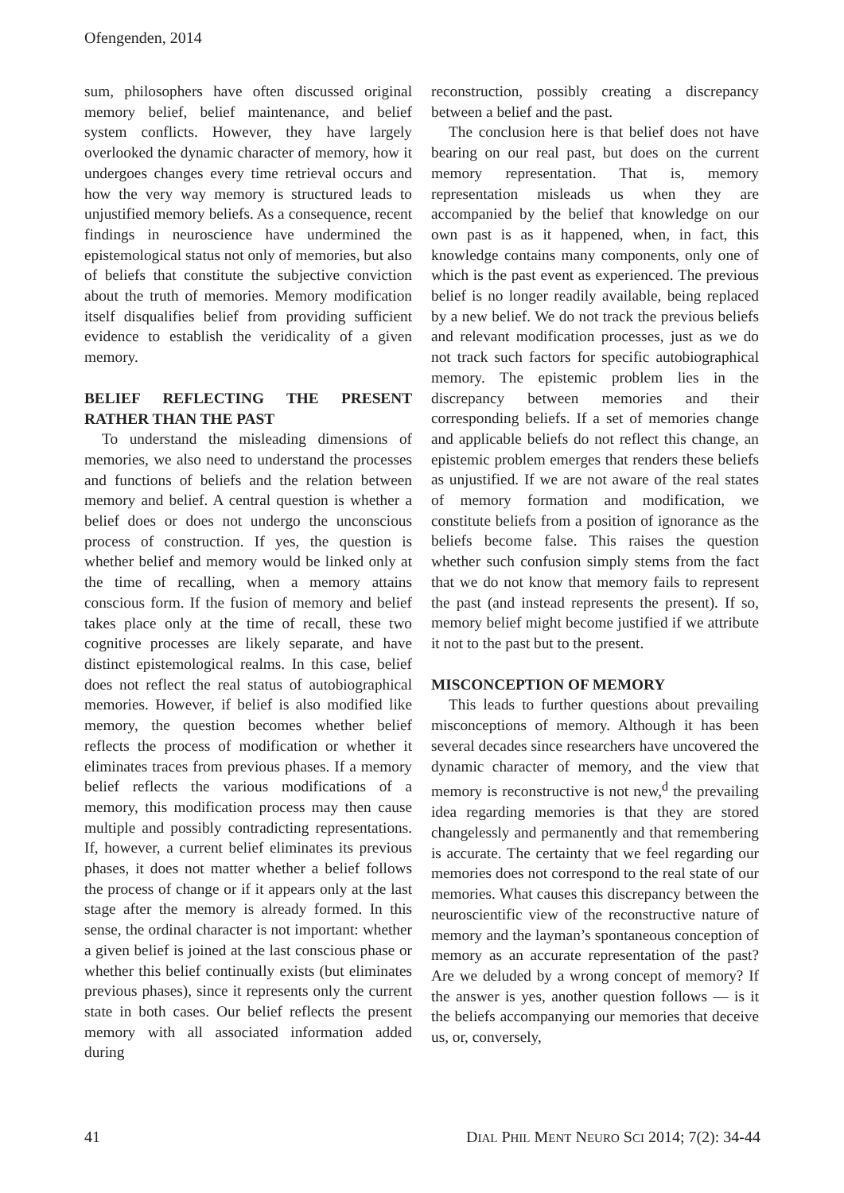Ofengenden, 2014
sum, philosophers have often discussed original memory belief, belief maintenance, and belief system conflicts. However, they have largely overlooked the dynamic character of memory, how it undergoes changes every time retrieval occurs and how the very way memory is structured leads to unjustified memory beliefs. As a consequence, recent findings in neuroscience have undermined the epistemological status not only of memories, but also of beliefs that constitute the subjective conviction about the truth of memories. Memory modification itself disqualifies belief from providing sufficient evidence to establish the veridicality of a given memory.
BELIEF REFLECTING THE PRESENT RATHER THAN THE PAST
To understand the misleading dimensions of memories, we also need to understand the processes and functions of beliefs and the relation between memory and belief. A central question is whether a belief does or does not undergo the unconscious process of construction. If yes, the question is whether belief and memory would be linked only at the time of recalling, when a memory attains conscious form. If the fusion of memory and belief takes place only at the time of recall, these two cognitive processes are likely separate, and have distinct epistemological realms. In this case, belief does not reflect the real status of autobiographical memories. However, if belief is also modified like memory, the question becomes whether belief reflects the process of modification or whether it eliminates traces from previous phases. If a memory belief reflects the various modifications of a memory, this modification process may then cause multiple and possibly contradicting representations. If, however, a current belief eliminates its previous phases, it does not matter whether a belief follows the process of change or if it appears only at the last stage after the memory is already formed. In this sense, the ordinal character is not important: whether a given belief is joined at the last conscious phase or whether this belief continually exists (but eliminates previous phases), since it represents only the current state in both cases. Our belief reflects the present memory with all associated information added during
reconstruction, possibly creating a discrepancy between a belief and the past.
The conclusion here is that belief does not have bearing on our real past, but does on the current memory representation. That is, memory representation misleads us when they are accompanied by the belief that knowledge on our own past is as it happened, when, in fact, this knowledge contains many components, only one of which is the past event as experienced. The previous belief is no longer readily available, being replaced by a new belief. We do not track the previous beliefs and relevant modification processes, just as we do not track such factors for specific autobiographical memory. The epistemic problem lies in the discrepancy between memories and their corresponding beliefs. If a set of memories change and applicable beliefs do not reflect this change, an epistemic problem emerges that renders these beliefs as unjustified. If we are not aware of the real states of memory formation and modification, we constitute beliefs from a position of ignorance as the beliefs become false. This raises the question whether such confusion simply stems from the fact that we do not know that memory fails to represent the past (and instead represents the present). If so, memory belief might become justified if we attribute it not to the past but to the present.
MISCONCEPTION OF MEMORY
This leads to further questions about prevailing misconceptions of memory. Although it has been several decades since researchers have uncovered the dynamic character of memory, and the view that memory is reconstructive is not new,<sup>d</sup> the prevailing idea regarding memories is that they are stored changelessly and permanently and that remembering is accurate. The certainty that we feel regarding our memories does not correspond to the real state of our memories. What causes this discrepancy between the neuroscientific view of the reconstructive nature of memory and the layman’s spontaneous conception of memory as an accurate representation of the past? Are we deluded by a wrong concept of memory? If the answer is yes, another question follows — is it the beliefs accompanying our memories that deceive us, or, conversely,
41 DIAL PHIL MENT NEURO SCI 2014; 7(2): 34-44